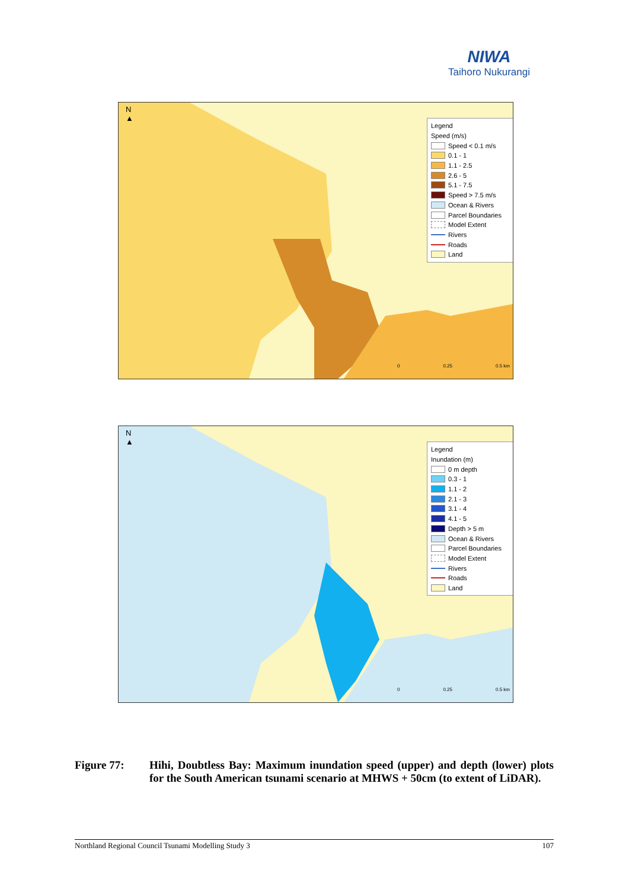NIWA
Taihoro Nukurangi
N
▲
Legend
Speed (m/s)
Speed < 0.1 m/s
0.1 - 1
1.1 - 2.5
2.6 - 5
5.1 - 7.5
Speed > 7.5 m/s
Ocean & Rivers
Parcel Boundaries
Model Extent
Rivers
Roads
Land
0 0.25 0.5 km
N
▲
Legend
Inundation (m)
0 m depth
0.3 - 1
1.1 - 2
2.1 - 3
3.1 - 4
4.1 - 5
Depth > 5 m
Ocean & Rivers
Parcel Boundaries
Model Extent
Rivers
Roads
Land
0 0.25 0.5 km
Figure 77: Hihi, Doubtless Bay: Maximum inundation speed (upper) and depth (lower) plots for the South American tsunami scenario at MHWS + 50cm (to extent of LiDAR).
Northland Regional Council Tsunami Modelling Study 3 107